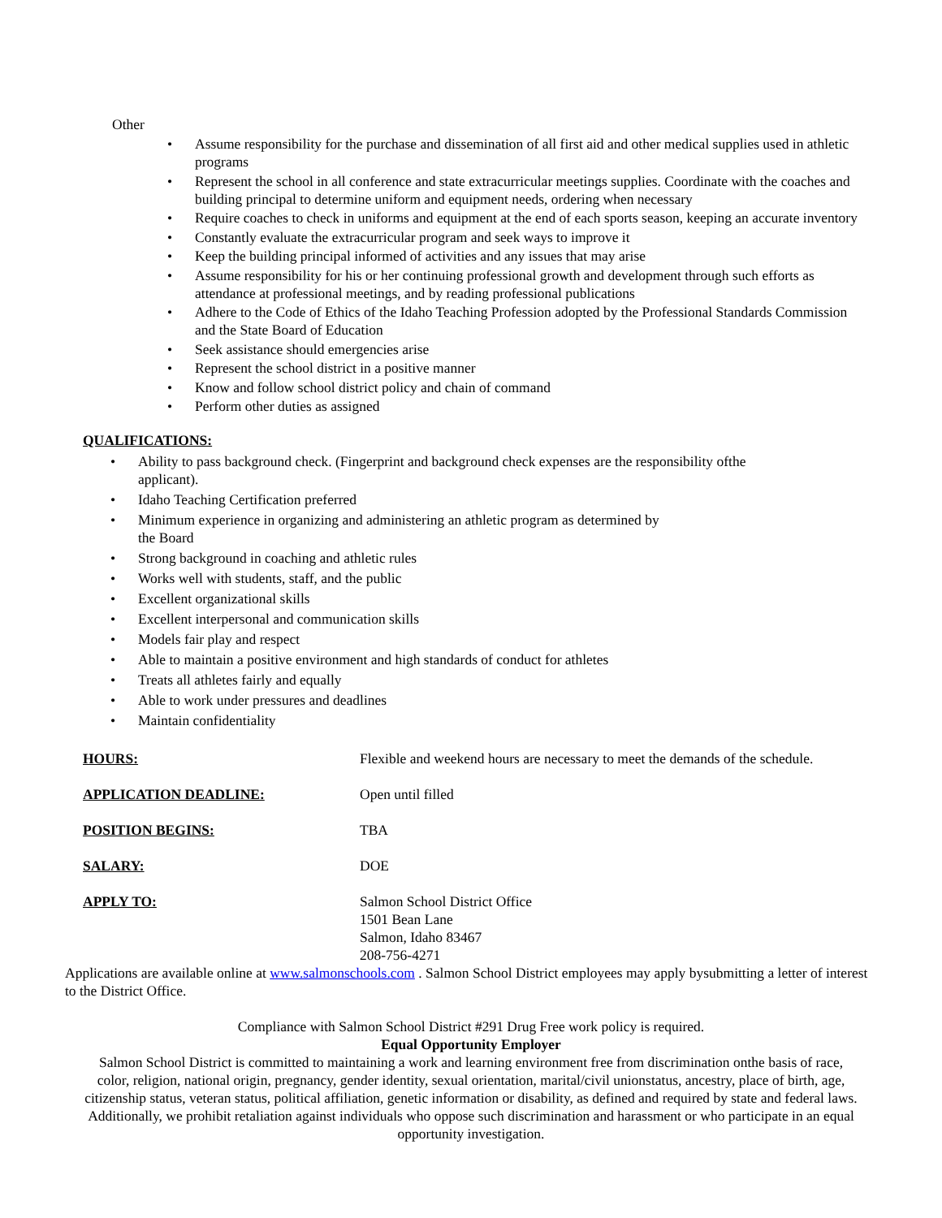Other
• Assume responsibility for the purchase and dissemination of all first aid and other medical supplies used in athletic programs
• Represent the school in all conference and state extracurricular meetings supplies. Coordinate with the coaches and building principal to determine uniform and equipment needs, ordering when necessary
• Require coaches to check in uniforms and equipment at the end of each sports season, keeping an accurate inventory
• Constantly evaluate the extracurricular program and seek ways to improve it
• Keep the building principal informed of activities and any issues that may arise
• Assume responsibility for his or her continuing professional growth and development through such efforts as attendance at professional meetings, and by reading professional publications
• Adhere to the Code of Ethics of the Idaho Teaching Profession adopted by the Professional Standards Commission and the State Board of Education
• Seek assistance should emergencies arise
• Represent the school district in a positive manner
• Know and follow school district policy and chain of command
• Perform other duties as assigned
QUALIFICATIONS:
• Ability to pass background check. (Fingerprint and background check expenses are the responsibility ofthe applicant).
• Idaho Teaching Certification preferred
• Minimum experience in organizing and administering an athletic program as determined by
the Board
• Strong background in coaching and athletic rules
• Works well with students, staff, and the public
• Excellent organizational skills
• Excellent interpersonal and communication skills
• Models fair play and respect
• Able to maintain a positive environment and high standards of conduct for athletes
• Treats all athletes fairly and equally
• Able to work under pressures and deadlines
• Maintain confidentiality
HOURS: Flexible and weekend hours are necessary to meet the demands of the schedule.
APPLICATION DEADLINE: Open until filled
POSITION BEGINS: TBA
SALARY: DOE
APPLY TO: Salmon School District Office
1501 Bean Lane
Salmon, Idaho 83467
208-756-4271
Applications are available online at www.salmonschools.com . Salmon School District employees may apply bysubmitting a letter of interest to the District Office.
Compliance with Salmon School District #291 Drug Free work policy is required.
Equal Opportunity Employer
Salmon School District is committed to maintaining a work and learning environment free from discrimination onthe basis of race, color, religion, national origin, pregnancy, gender identity, sexual orientation, marital/civil unionstatus, ancestry, place of birth, age, citizenship status, veteran status, political affiliation, genetic information or disability, as defined and required by state and federal laws. Additionally, we prohibit retaliation against individuals who oppose such discrimination and harassment or who participate in an equal opportunity investigation.